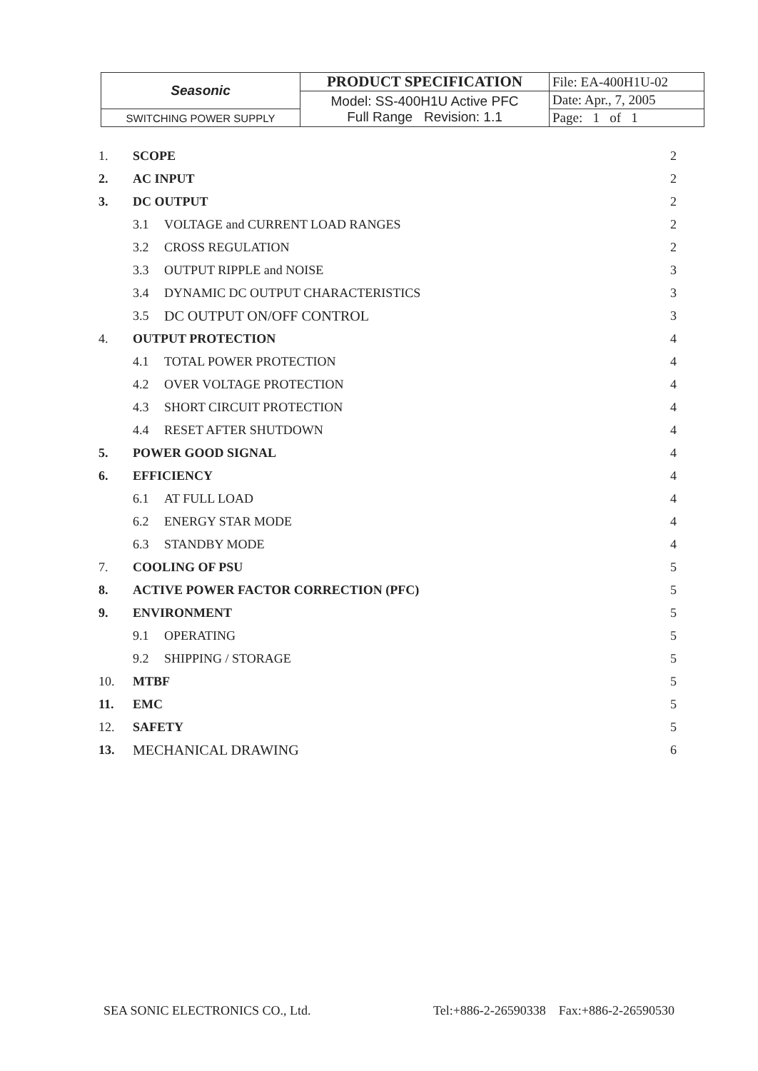| Seasonic | PRODUCT SPECIFICATION | File: EA-400H1U-02 |
| | Model: SS-400H1U Active PFC Full Range Revision: 1.1 | Date: Apr., 7, 2005 |
| SWITCHING POWER SUPPLY | | Page: 1 of 1 |
| 1. | SCOPE | | 2 |
| 2. | AC INPUT | | 2 |
| 3. | DC OUTPUT | | 2 |
| | 3.1 | VOLTAGE and CURRENT LOAD RANGES | 2 |
| | 3.2 | CROSS REGULATION | 2 |
| | 3.3 | OUTPUT RIPPLE and NOISE | 3 |
| | 3.4 | DYNAMIC DC OUTPUT CHARACTERISTICS | 3 |
| | 3.5 | DC OUTPUT ON/OFF CONTROL | 3 |
| 4. | OUTPUT PROTECTION | | 4 |
| | 4.1 | TOTAL POWER PROTECTION | 4 |
| | 4.2 | OVER VOLTAGE PROTECTION | 4 |
| | 4.3 | SHORT CIRCUIT PROTECTION | 4 |
| | 4.4 | RESET AFTER SHUTDOWN | 4 |
| 5. | POWER GOOD SIGNAL | | 4 |
| 6. | EFFICIENCY | | 4 |
| | 6.1 | AT FULL LOAD | 4 |
| | 6.2 | ENERGY STAR MODE | 4 |
| | 6.3 | STANDBY MODE | 4 |
| 7. | COOLING OF PSU | | 5 |
| 8. | ACTIVE POWER FACTOR CORRECTION (PFC) | | 5 |
| 9. | ENVIRONMENT | | 5 |
| | 9.1 | OPERATING | 5 |
| | 9.2 | SHIPPING / STORAGE | 5 |
| 10. | MTBF | | 5 |
| 11. | EMC | | 5 |
| 12. | SAFETY | | 5 |
| 13. | MECHANICAL DRAWING | | 6 |
SEA SONIC ELECTRONICS CO., Ltd. Tel:+886-2-26590338 Fax:+886-2-26590530